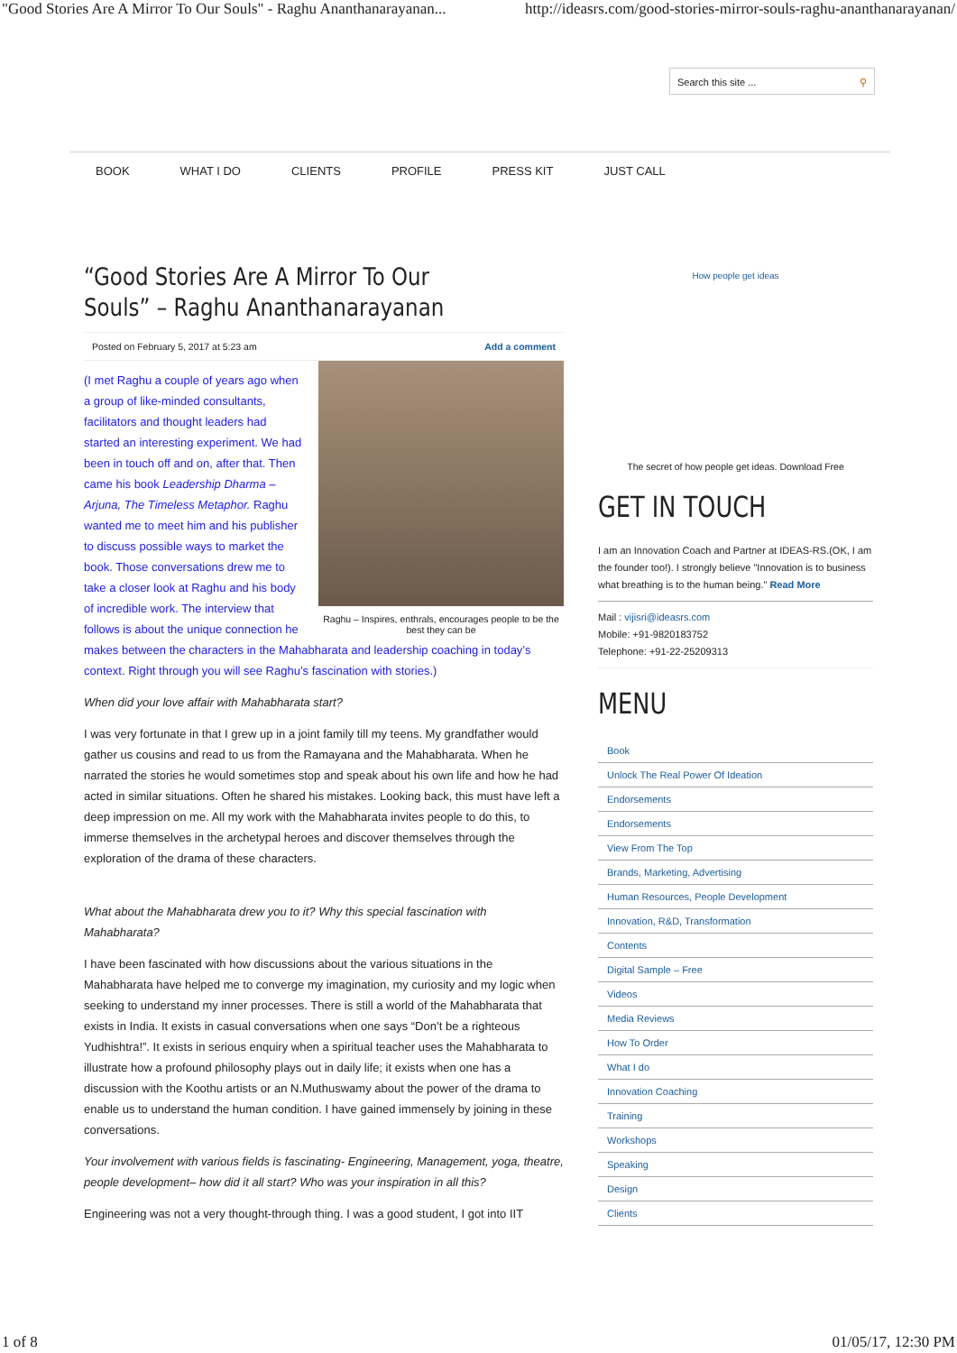"Good Stories Are A Mirror To Our Souls" - Raghu Ananthanarayanan... http://ideasrs.com/good-stories-mirror-souls-raghu-ananthanarayanan/
Search this site ... ⚲
BOOK WHAT I DO CLIENTS PROFILE PRESS KIT JUST CALL
“Good Stories Are A Mirror To Our Souls” – Raghu Ananthanarayanan
Posted on February 5, 2017 at 5:23 am Add a comment
Raghu – Inspires, enthrals, encourages people to be the best they can be
(I met Raghu a couple of years ago when a group of like-minded consultants, facilitators and thought leaders had started an interesting experiment. We had been in touch off and on, after that. Then came his book Leadership Dharma – Arjuna, The Timeless Metaphor. Raghu wanted me to meet him and his publisher to discuss possible ways to market the book. Those conversations drew me to take a closer look at Raghu and his body of incredible work. The interview that follows is about the unique connection he makes between the characters in the Mahabharata and leadership coaching in today’s context. Right through you will see Raghu’s fascination with stories.)
When did your love affair with Mahabharata start?
I was very fortunate in that I grew up in a joint family till my teens. My grandfather would gather us cousins and read to us from the Ramayana and the Mahabharata. When he narrated the stories he would sometimes stop and speak about his own life and how he had acted in similar situations. Often he shared his mistakes. Looking back, this must have left a deep impression on me. All my work with the Mahabharata invites people to do this, to immerse themselves in the archetypal heroes and discover themselves through the exploration of the drama of these characters.
What about the Mahabharata drew you to it? Why this special fascination with Mahabharata?
I have been fascinated with how discussions about the various situations in the Mahabharata have helped me to converge my imagination, my curiosity and my logic when seeking to understand my inner processes. There is still a world of the Mahabharata that exists in India. It exists in casual conversations when one says “Don’t be a righteous Yudhishtra!”. It exists in serious enquiry when a spiritual teacher uses the Mahabharata to illustrate how a profound philosophy plays out in daily life; it exists when one has a discussion with the Koothu artists or an N.Muthuswamy about the power of the drama to enable us to understand the human condition. I have gained immensely by joining in these conversations.
Your involvement with various fields is fascinating- Engineering, Management, yoga, theatre, people development– how did it all start? Who was your inspiration in all this?
Engineering was not a very thought-through thing. I was a good student, I got into IIT
How people get ideas
The secret of how people get ideas. Download Free
GET IN TOUCH
I am an Innovation Coach and Partner at IDEAS-RS.(OK, I am the founder too!). I strongly believe "Innovation is to business what breathing is to the human being." Read More
Mail : vijisri@ideasrs.com
Mobile: +91-9820183752
Telephone: +91-22-25209313
MENU
Book
Unlock The Real Power Of Ideation
Endorsements
Endorsements
View From The Top
Brands, Marketing, Advertising
Human Resources, People Development
Innovation, R&D, Transformation
Contents
Digital Sample – Free
Videos
Media Reviews
How To Order
What I do
Innovation Coaching
Training
Workshops
Speaking
Design
Clients
1 of 8 01/05/17, 12:30 PM